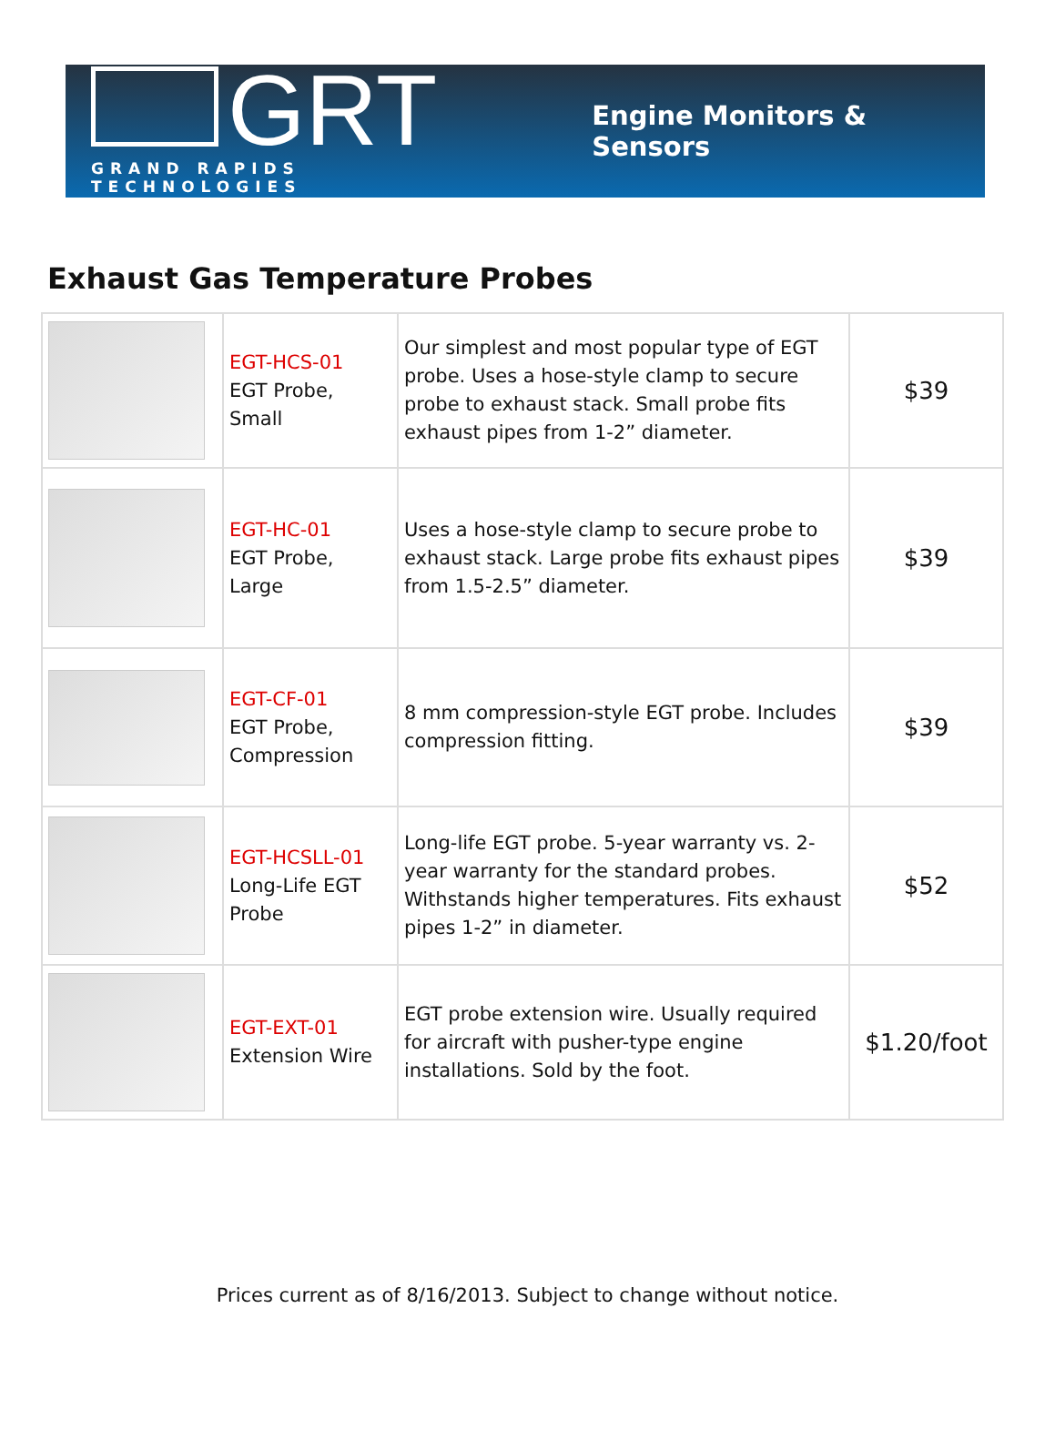GRT
GRAND RAPIDS TECHNOLOGIES
Engine Monitors & Sensors
Exhaust Gas Temperature Probes
| | EGT-HCS-01 EGT Probe, Small | Our simplest and most popular type of EGT probe. Uses a hose-style clamp to secure probe to exhaust stack. Small probe fits exhaust pipes from 1-2” diameter. | $39 |
| | EGT-HC-01 EGT Probe, Large | Uses a hose-style clamp to secure probe to exhaust stack. Large probe fits exhaust pipes from 1.5-2.5” diameter. | $39 |
| | EGT-CF-01 EGT Probe, Compression | 8 mm compression-style EGT probe. Includes compression fitting. | $39 |
| | EGT-HCSLL-01 Long-Life EGT Probe | Long-life EGT probe. 5-year warranty vs. 2-year warranty for the standard probes. Withstands higher temperatures. Fits exhaust pipes 1-2” in diameter. | $52 |
| | EGT-EXT-01 Extension Wire | EGT probe extension wire. Usually required for aircraft with pusher-type engine installations. Sold by the foot. | $1.20/foot |
Prices current as of 8/16/2013. Subject to change without notice.